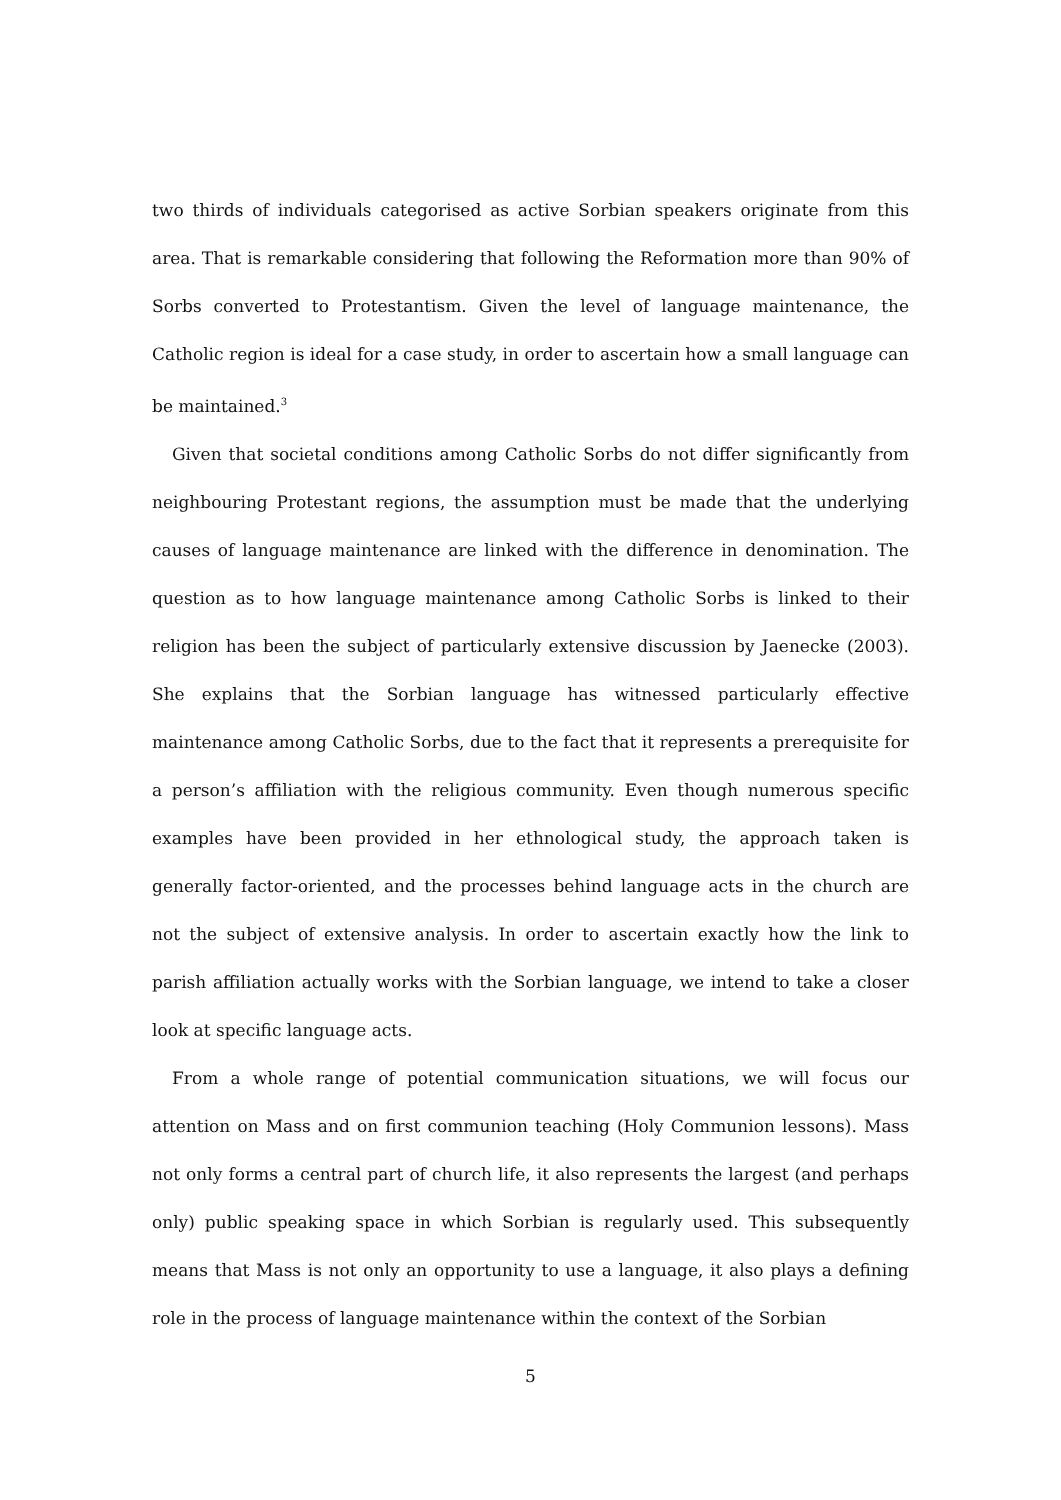two thirds of individuals categorised as active Sorbian speakers originate from this area. That is remarkable considering that following the Reformation more than 90% of Sorbs converted to Protestantism. Given the level of language maintenance, the Catholic region is ideal for a case study, in order to ascertain how a small language can be maintained.<sup>3</sup>
Given that societal conditions among Catholic Sorbs do not differ significantly from neighbouring Protestant regions, the assumption must be made that the underlying causes of language maintenance are linked with the difference in denomination. The question as to how language maintenance among Catholic Sorbs is linked to their religion has been the subject of particularly extensive discussion by Jaenecke (2003). She explains that the Sorbian language has witnessed particularly effective maintenance among Catholic Sorbs, due to the fact that it represents a prerequisite for a person’s affiliation with the religious community. Even though numerous specific examples have been provided in her ethnological study, the approach taken is generally factor-oriented, and the processes behind language acts in the church are not the subject of extensive analysis. In order to ascertain exactly how the link to parish affiliation actually works with the Sorbian language, we intend to take a closer look at specific language acts.
From a whole range of potential communication situations, we will focus our attention on Mass and on first communion teaching (Holy Communion lessons). Mass not only forms a central part of church life, it also represents the largest (and perhaps only) public speaking space in which Sorbian is regularly used. This subsequently means that Mass is not only an opportunity to use a language, it also plays a defining role in the process of language maintenance within the context of the Sorbian
5